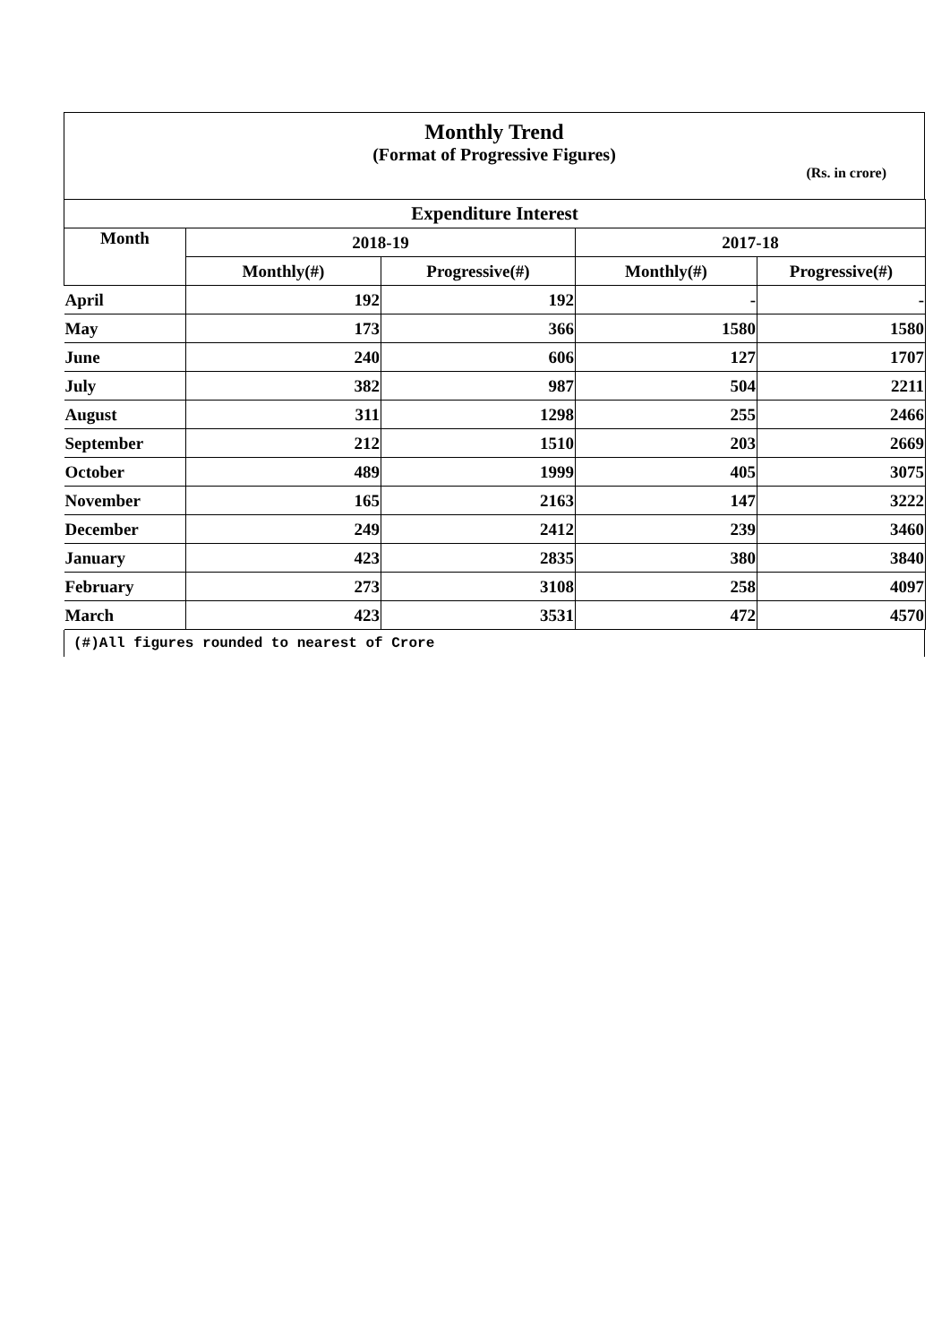Monthly Trend
(Format of Progressive Figures)
(Rs. in crore)
| Expenditure Interest | | | | |
| --- | --- | --- | --- | --- |
| Month | 2018-19 | | 2017-18 | |
| | Monthly(#) | Progressive(#) | Monthly(#) | Progressive(#) |
| April | 192 | 192 | - | - |
| May | 173 | 366 | 1580 | 1580 |
| June | 240 | 606 | 127 | 1707 |
| July | 382 | 987 | 504 | 2211 |
| August | 311 | 1298 | 255 | 2466 |
| September | 212 | 1510 | 203 | 2669 |
| October | 489 | 1999 | 405 | 3075 |
| November | 165 | 2163 | 147 | 3222 |
| December | 249 | 2412 | 239 | 3460 |
| January | 423 | 2835 | 380 | 3840 |
| February | 273 | 3108 | 258 | 4097 |
| March | 423 | 3531 | 472 | 4570 |
(#)All figures rounded to nearest of Crore